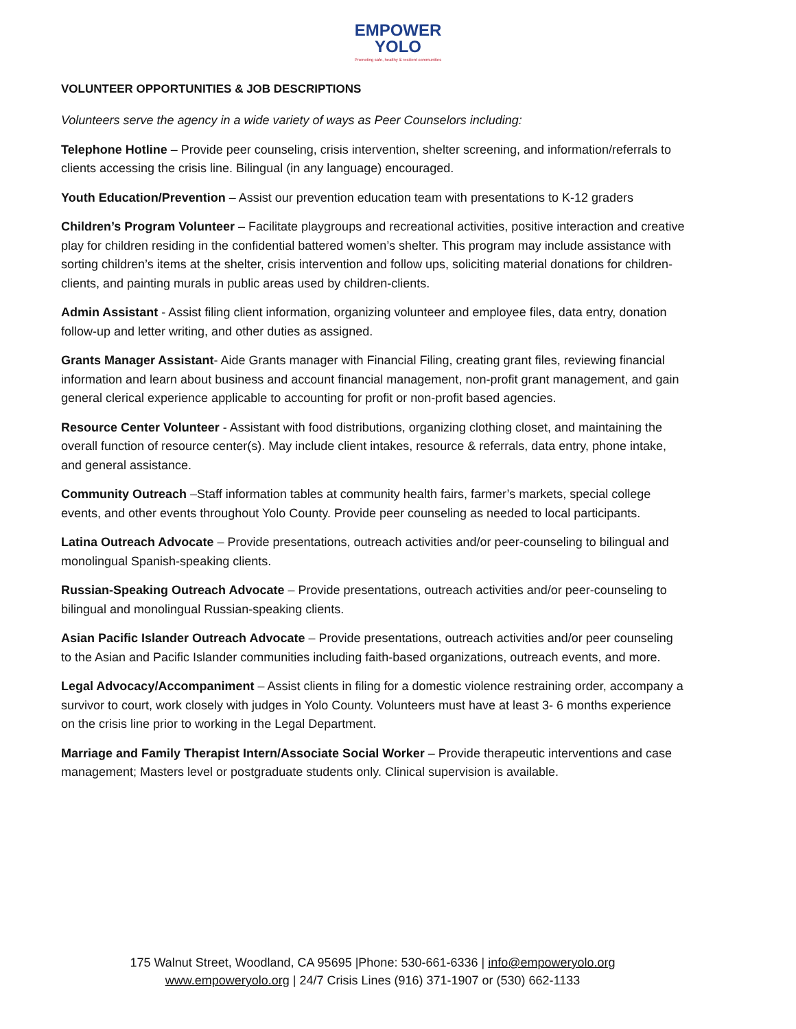EMPOWER
YOLO
Promoting safe, healthy & resilient communities
VOLUNTEER OPPORTUNITIES & JOB DESCRIPTIONS
Volunteers serve the agency in a wide variety of ways as Peer Counselors including:
Telephone Hotline – Provide peer counseling, crisis intervention, shelter screening, and information/referrals to clients accessing the crisis line. Bilingual (in any language) encouraged.
Youth Education/Prevention – Assist our prevention education team with presentations to K-12 graders
Children’s Program Volunteer – Facilitate playgroups and recreational activities, positive interaction and creative play for children residing in the confidential battered women’s shelter. This program may include assistance with sorting children’s items at the shelter, crisis intervention and follow ups, soliciting material donations for children-clients, and painting murals in public areas used by children-clients.
Admin Assistant - Assist filing client information, organizing volunteer and employee files, data entry, donation follow-up and letter writing, and other duties as assigned.
Grants Manager Assistant- Aide Grants manager with Financial Filing, creating grant files, reviewing financial information and learn about business and account financial management, non-profit grant management, and gain general clerical experience applicable to accounting for profit or non-profit based agencies.
Resource Center Volunteer - Assistant with food distributions, organizing clothing closet, and maintaining the overall function of resource center(s). May include client intakes, resource & referrals, data entry, phone intake, and general assistance.
Community Outreach –Staff information tables at community health fairs, farmer’s markets, special college events, and other events throughout Yolo County. Provide peer counseling as needed to local participants.
Latina Outreach Advocate – Provide presentations, outreach activities and/or peer-counseling to bilingual and monolingual Spanish-speaking clients.
Russian-Speaking Outreach Advocate – Provide presentations, outreach activities and/or peer-counseling to bilingual and monolingual Russian-speaking clients.
Asian Pacific Islander Outreach Advocate – Provide presentations, outreach activities and/or peer counseling to the Asian and Pacific Islander communities including faith-based organizations, outreach events, and more.
Legal Advocacy/Accompaniment – Assist clients in filing for a domestic violence restraining order, accompany a survivor to court, work closely with judges in Yolo County. Volunteers must have at least 3- 6 months experience on the crisis line prior to working in the Legal Department.
Marriage and Family Therapist Intern/Associate Social Worker – Provide therapeutic interventions and case management; Masters level or postgraduate students only. Clinical supervision is available.
175 Walnut Street, Woodland, CA 95695 |Phone: 530-661-6336 | info@empoweryolo.org
www.empoweryolo.org | 24/7 Crisis Lines (916) 371-1907 or (530) 662-1133